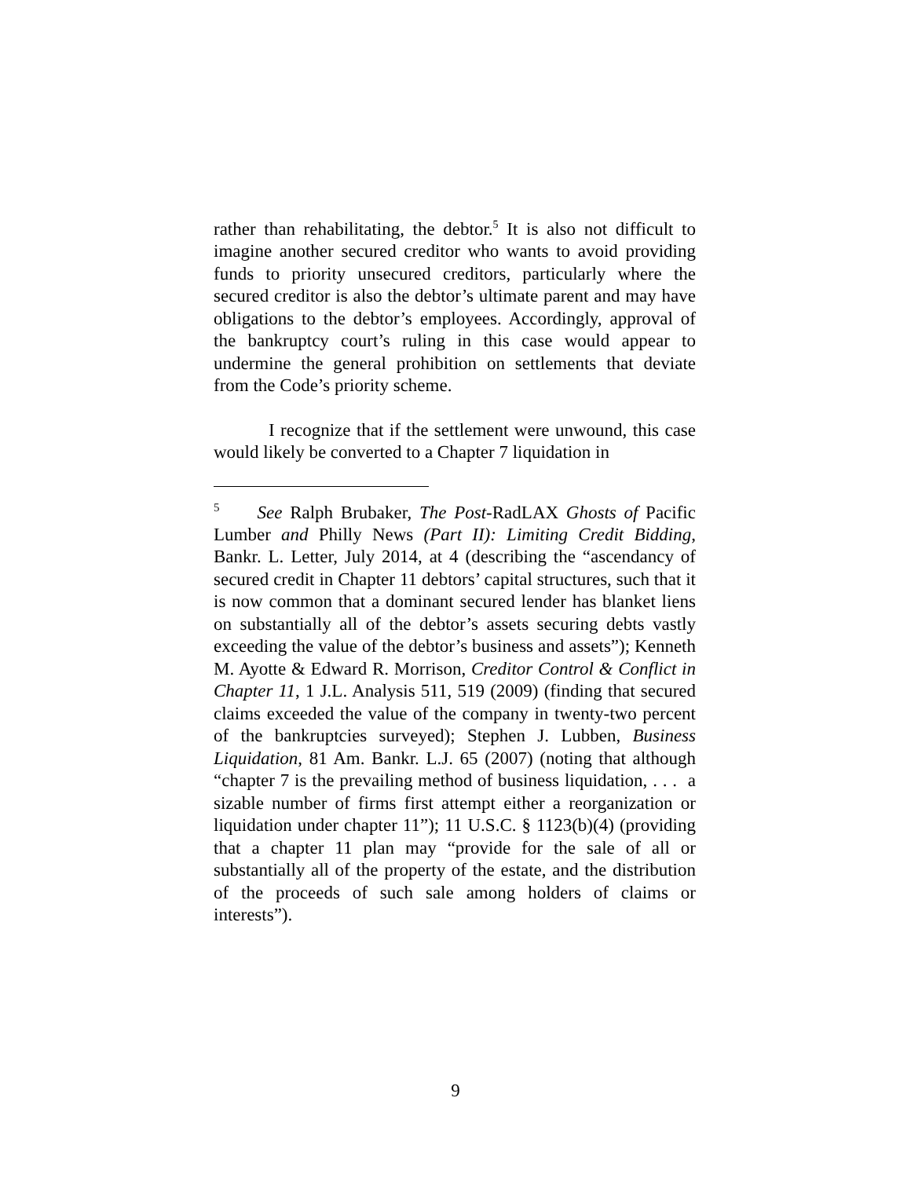rather than rehabilitating, the debtor.<sup>5</sup> It is also not difficult to imagine another secured creditor who wants to avoid providing funds to priority unsecured creditors, particularly where the secured creditor is also the debtor’s ultimate parent and may have obligations to the debtor’s employees. Accordingly, approval of the bankruptcy court’s ruling in this case would appear to undermine the general prohibition on settlements that deviate from the Code’s priority scheme.
I recognize that if the settlement were unwound, this case would likely be converted to a Chapter 7 liquidation in
<sup>5</sup> See Ralph Brubaker, The Post-RadLAX Ghosts of Pacific Lumber and Philly News (Part II): Limiting Credit Bidding, Bankr. L. Letter, July 2014, at 4 (describing the “ascendancy of secured credit in Chapter 11 debtors’ capital structures, such that it is now common that a dominant secured lender has blanket liens on substantially all of the debtor’s assets securing debts vastly exceeding the value of the debtor’s business and assets”); Kenneth M. Ayotte & Edward R. Morrison, Creditor Control & Conflict in Chapter 11, 1 J.L. Analysis 511, 519 (2009) (finding that secured claims exceeded the value of the company in twenty-two percent of the bankruptcies surveyed); Stephen J. Lubben, Business Liquidation, 81 Am. Bankr. L.J. 65 (2007) (noting that although “chapter 7 is the prevailing method of business liquidation, . . . a sizable number of firms first attempt either a reorganization or liquidation under chapter 11”); 11 U.S.C. § 1123(b)(4) (providing that a chapter 11 plan may “provide for the sale of all or substantially all of the property of the estate, and the distribution of the proceeds of such sale among holders of claims or interests”).
9